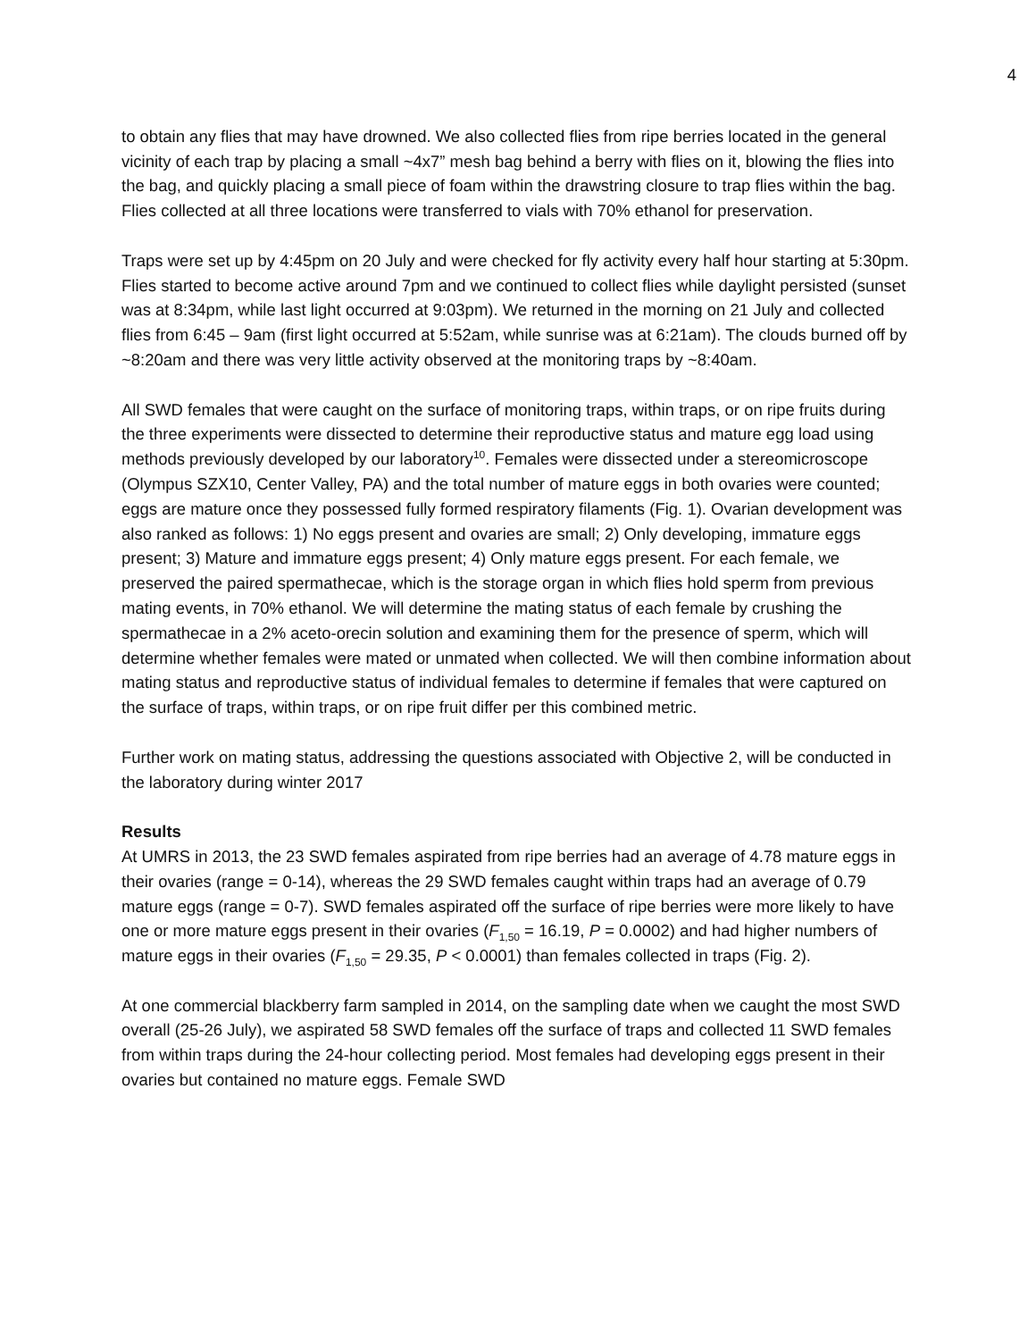4
to obtain any flies that may have drowned. We also collected flies from ripe berries located in the general vicinity of each trap by placing a small ~4x7” mesh bag behind a berry with flies on it, blowing the flies into the bag, and quickly placing a small piece of foam within the drawstring closure to trap flies within the bag. Flies collected at all three locations were transferred to vials with 70% ethanol for preservation.
Traps were set up by 4:45pm on 20 July and were checked for fly activity every half hour starting at 5:30pm. Flies started to become active around 7pm and we continued to collect flies while daylight persisted (sunset was at 8:34pm, while last light occurred at 9:03pm). We returned in the morning on 21 July and collected flies from 6:45 – 9am (first light occurred at 5:52am, while sunrise was at 6:21am). The clouds burned off by ~8:20am and there was very little activity observed at the monitoring traps by ~8:40am.
All SWD females that were caught on the surface of monitoring traps, within traps, or on ripe fruits during the three experiments were dissected to determine their reproductive status and mature egg load using methods previously developed by our laboratory<sup>10</sup>. Females were dissected under a stereomicroscope (Olympus SZX10, Center Valley, PA) and the total number of mature eggs in both ovaries were counted; eggs are mature once they possessed fully formed respiratory filaments (Fig. 1). Ovarian development was also ranked as follows: 1) No eggs present and ovaries are small; 2) Only developing, immature eggs present; 3) Mature and immature eggs present; 4) Only mature eggs present. For each female, we preserved the paired spermathecae, which is the storage organ in which flies hold sperm from previous mating events, in 70% ethanol. We will determine the mating status of each female by crushing the spermathecae in a 2% aceto-orecin solution and examining them for the presence of sperm, which will determine whether females were mated or unmated when collected. We will then combine information about mating status and reproductive status of individual females to determine if females that were captured on the surface of traps, within traps, or on ripe fruit differ per this combined metric.
Further work on mating status, addressing the questions associated with Objective 2, will be conducted in the laboratory during winter 2017
Results
At UMRS in 2013, the 23 SWD females aspirated from ripe berries had an average of 4.78 mature eggs in their ovaries (range = 0-14), whereas the 29 SWD females caught within traps had an average of 0.79 mature eggs (range = 0-7). SWD females aspirated off the surface of ripe berries were more likely to have one or more mature eggs present in their ovaries (F<sub>1,50</sub> = 16.19, P = 0.0002) and had higher numbers of mature eggs in their ovaries (F<sub>1,50</sub> = 29.35, P < 0.0001) than females collected in traps (Fig. 2).
At one commercial blackberry farm sampled in 2014, on the sampling date when we caught the most SWD overall (25-26 July), we aspirated 58 SWD females off the surface of traps and collected 11 SWD females from within traps during the 24-hour collecting period. Most females had developing eggs present in their ovaries but contained no mature eggs. Female SWD